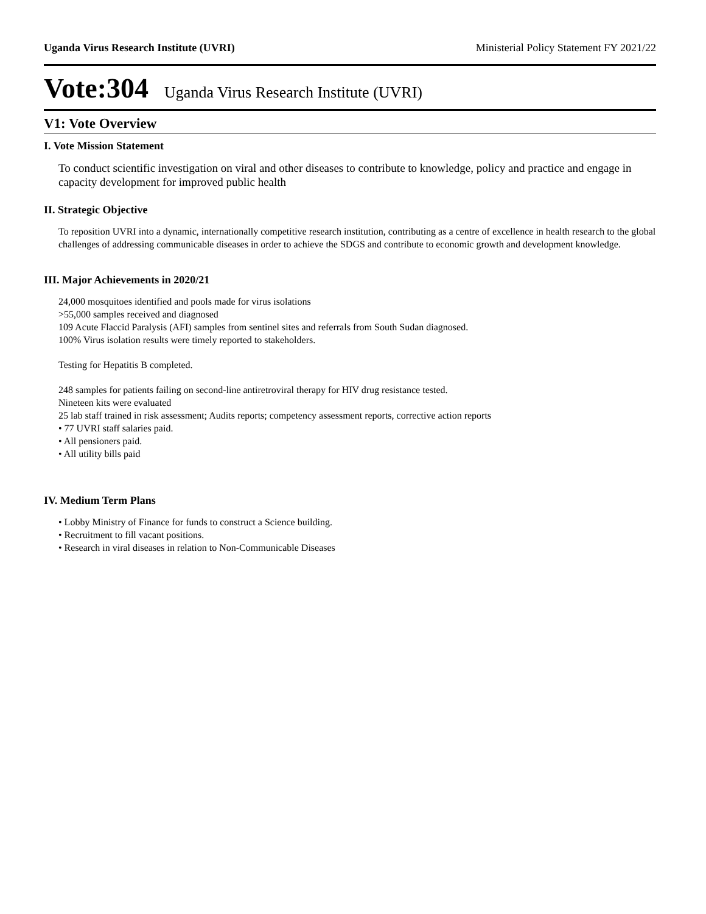Uganda Virus Research Institute (UVRI) Ministerial Policy Statement FY 2021/22
Vote:304 Uganda Virus Research Institute (UVRI)
V1: Vote Overview
I. Vote Mission Statement
To conduct scientific investigation on viral and other diseases to contribute to knowledge, policy and practice and engage in capacity development for improved public health
II. Strategic Objective
To reposition UVRI into a dynamic, internationally competitive research institution, contributing as a centre of excellence in health research to the global challenges of addressing communicable diseases in order to achieve the SDGS and contribute to economic growth and development knowledge.
III. Major Achievements in 2020/21
24,000 mosquitoes identified and pools made for virus isolations
>55,000 samples received and diagnosed
109 Acute Flaccid Paralysis (AFI) samples from sentinel sites and referrals from South Sudan diagnosed.
100% Virus isolation results were timely reported to stakeholders.
Testing for Hepatitis B completed.
248 samples for patients failing on second-line antiretroviral therapy for HIV drug resistance tested.
Nineteen kits were evaluated
25 lab staff trained in risk assessment; Audits reports; competency assessment reports, corrective action reports
• 77 UVRI staff salaries paid.
• All pensioners paid.
• All utility bills paid
IV. Medium Term Plans
• Lobby Ministry of Finance for funds to construct a Science building.
• Recruitment to fill vacant positions.
• Research in viral diseases in relation to Non-Communicable Diseases